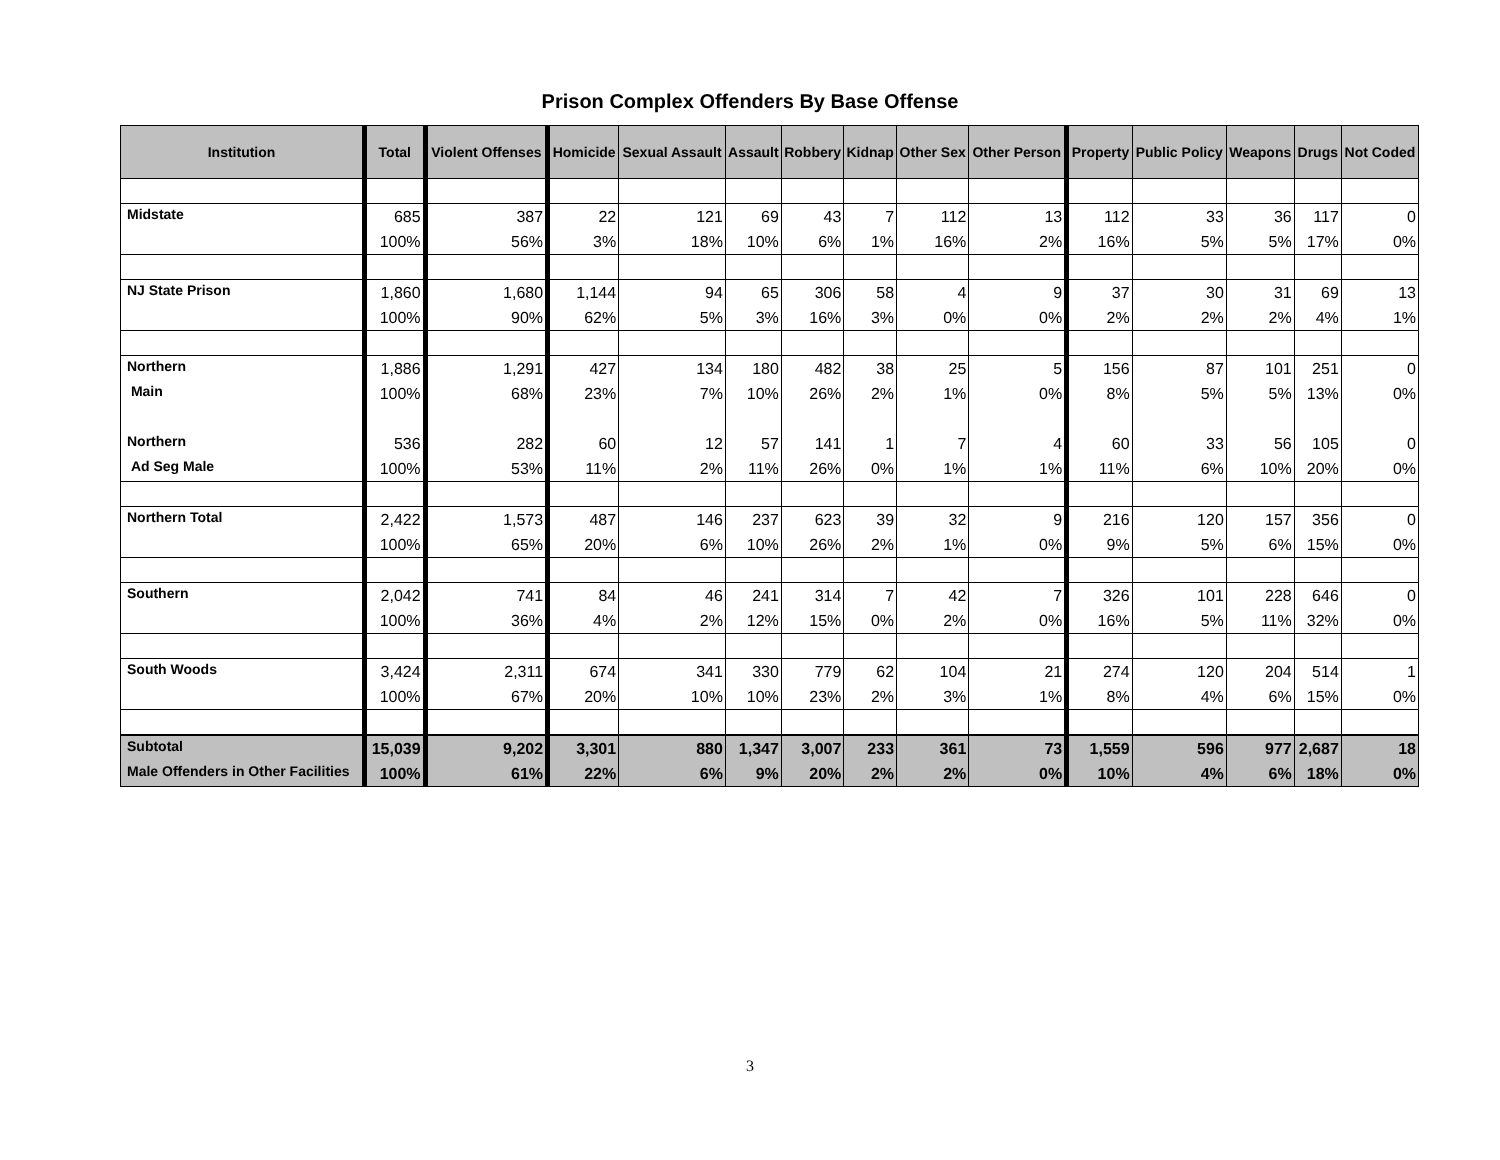Prison Complex Offenders By Base Offense
| Institution | Total | Violent Offenses | Homicide | Sexual Assault | Assault | Robbery | Kidnap | Other Sex | Other Person | Property | Public Policy | Weapons | Drugs | Not Coded |
| --- | --- | --- | --- | --- | --- | --- | --- | --- | --- | --- | --- | --- | --- | --- |
| Midstate | 685 | 387 | 22 | 121 | 69 | 43 | 7 | 112 | 13 | 112 | 33 | 36 | 117 | 0 |
| | 100% | 56% | 3% | 18% | 10% | 6% | 1% | 16% | 2% | 16% | 5% | 5% | 17% | 0% |
| NJ State Prison | 1,860 | 1,680 | 1,144 | 94 | 65 | 306 | 58 | 4 | 9 | 37 | 30 | 31 | 69 | 13 |
| | 100% | 90% | 62% | 5% | 3% | 16% | 3% | 0% | 0% | 2% | 2% | 2% | 4% | 1% |
| Northern | 1,886 | 1,291 | 427 | 134 | 180 | 482 | 38 | 25 | 5 | 156 | 87 | 101 | 251 | 0 |
| Main | 100% | 68% | 23% | 7% | 10% | 26% | 2% | 1% | 0% | 8% | 5% | 5% | 13% | 0% |
| Northern | 536 | 282 | 60 | 12 | 57 | 141 | 1 | 7 | 4 | 60 | 33 | 56 | 105 | 0 |
| Ad Seg Male | 100% | 53% | 11% | 2% | 11% | 26% | 0% | 1% | 1% | 11% | 6% | 10% | 20% | 0% |
| Northern Total | 2,422 | 1,573 | 487 | 146 | 237 | 623 | 39 | 32 | 9 | 216 | 120 | 157 | 356 | 0 |
| | 100% | 65% | 20% | 6% | 10% | 26% | 2% | 1% | 0% | 9% | 5% | 6% | 15% | 0% |
| Southern | 2,042 | 741 | 84 | 46 | 241 | 314 | 7 | 42 | 7 | 326 | 101 | 228 | 646 | 0 |
| | 100% | 36% | 4% | 2% | 12% | 15% | 0% | 2% | 0% | 16% | 5% | 11% | 32% | 0% |
| South Woods | 3,424 | 2,311 | 674 | 341 | 330 | 779 | 62 | 104 | 21 | 274 | 120 | 204 | 514 | 1 |
| | 100% | 67% | 20% | 10% | 10% | 23% | 2% | 3% | 1% | 8% | 4% | 6% | 15% | 0% |
| Subtotal | 15,039 | 9,202 | 3,301 | 880 | 1,347 | 3,007 | 233 | 361 | 73 | 1,559 | 596 | 977 | 2,687 | 18 |
| Male Offenders in Other Facilities | 100% | 61% | 22% | 6% | 9% | 20% | 2% | 2% | 0% | 10% | 4% | 6% | 18% | 0% |
3